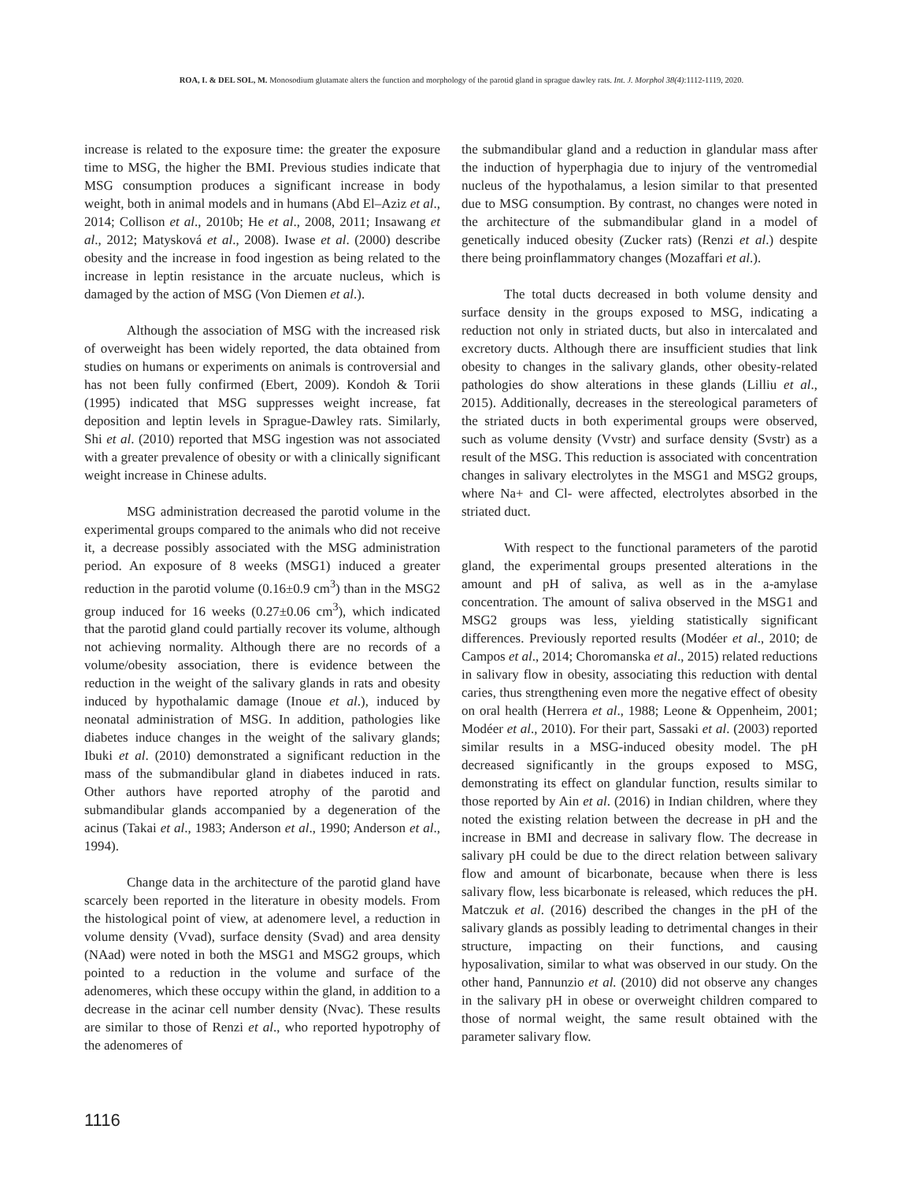ROA, I. & DEL SOL, M. Monosodium glutamate alters the function and morphology of the parotid gland in sprague dawley rats. Int. J. Morphol 38(4):1112-1119, 2020.
increase is related to the exposure time: the greater the exposure time to MSG, the higher the BMI. Previous studies indicate that MSG consumption produces a significant increase in body weight, both in animal models and in humans (Abd El–Aziz et al., 2014; Collison et al., 2010b; He et al., 2008, 2011; Insawang et al., 2012; Matysková et al., 2008). Iwase et al. (2000) describe obesity and the increase in food ingestion as being related to the increase in leptin resistance in the arcuate nucleus, which is damaged by the action of MSG (Von Diemen et al.).
Although the association of MSG with the increased risk of overweight has been widely reported, the data obtained from studies on humans or experiments on animals is controversial and has not been fully confirmed (Ebert, 2009). Kondoh & Torii (1995) indicated that MSG suppresses weight increase, fat deposition and leptin levels in Sprague-Dawley rats. Similarly, Shi et al. (2010) reported that MSG ingestion was not associated with a greater prevalence of obesity or with a clinically significant weight increase in Chinese adults.
MSG administration decreased the parotid volume in the experimental groups compared to the animals who did not receive it, a decrease possibly associated with the MSG administration period. An exposure of 8 weeks (MSG1) induced a greater reduction in the parotid volume (0.16±0.9 cm<sup>3</sup>) than in the MSG2 group induced for 16 weeks (0.27±0.06 cm<sup>3</sup>), which indicated that the parotid gland could partially recover its volume, although not achieving normality. Although there are no records of a volume/obesity association, there is evidence between the reduction in the weight of the salivary glands in rats and obesity induced by hypothalamic damage (Inoue et al.), induced by neonatal administration of MSG. In addition, pathologies like diabetes induce changes in the weight of the salivary glands; Ibuki et al. (2010) demonstrated a significant reduction in the mass of the submandibular gland in diabetes induced in rats. Other authors have reported atrophy of the parotid and submandibular glands accompanied by a degeneration of the acinus (Takai et al., 1983; Anderson et al., 1990; Anderson et al., 1994).
Change data in the architecture of the parotid gland have scarcely been reported in the literature in obesity models. From the histological point of view, at adenomere level, a reduction in volume density (Vvad), surface density (Svad) and area density (NAad) were noted in both the MSG1 and MSG2 groups, which pointed to a reduction in the volume and surface of the adenomeres, which these occupy within the gland, in addition to a decrease in the acinar cell number density (Nvac). These results are similar to those of Renzi et al., who reported hypotrophy of the adenomeres of
the submandibular gland and a reduction in glandular mass after the induction of hyperphagia due to injury of the ventromedial nucleus of the hypothalamus, a lesion similar to that presented due to MSG consumption. By contrast, no changes were noted in the architecture of the submandibular gland in a model of genetically induced obesity (Zucker rats) (Renzi et al.) despite there being proinflammatory changes (Mozaffari et al.).
The total ducts decreased in both volume density and surface density in the groups exposed to MSG, indicating a reduction not only in striated ducts, but also in intercalated and excretory ducts. Although there are insufficient studies that link obesity to changes in the salivary glands, other obesity-related pathologies do show alterations in these glands (Lilliu et al., 2015). Additionally, decreases in the stereological parameters of the striated ducts in both experimental groups were observed, such as volume density (Vvstr) and surface density (Svstr) as a result of the MSG. This reduction is associated with concentration changes in salivary electrolytes in the MSG1 and MSG2 groups, where Na+ and Cl- were affected, electrolytes absorbed in the striated duct.
With respect to the functional parameters of the parotid gland, the experimental groups presented alterations in the amount and pH of saliva, as well as in the a-amylase concentration. The amount of saliva observed in the MSG1 and MSG2 groups was less, yielding statistically significant differences. Previously reported results (Modéer et al., 2010; de Campos et al., 2014; Choromanska et al., 2015) related reductions in salivary flow in obesity, associating this reduction with dental caries, thus strengthening even more the negative effect of obesity on oral health (Herrera et al., 1988; Leone & Oppenheim, 2001; Modéer et al., 2010). For their part, Sassaki et al. (2003) reported similar results in a MSG-induced obesity model. The pH decreased significantly in the groups exposed to MSG, demonstrating its effect on glandular function, results similar to those reported by Ain et al. (2016) in Indian children, where they noted the existing relation between the decrease in pH and the increase in BMI and decrease in salivary flow. The decrease in salivary pH could be due to the direct relation between salivary flow and amount of bicarbonate, because when there is less salivary flow, less bicarbonate is released, which reduces the pH. Matczuk et al. (2016) described the changes in the pH of the salivary glands as possibly leading to detrimental changes in their structure, impacting on their functions, and causing hyposalivation, similar to what was observed in our study. On the other hand, Pannunzio et al. (2010) did not observe any changes in the salivary pH in obese or overweight children compared to those of normal weight, the same result obtained with the parameter salivary flow.
1116